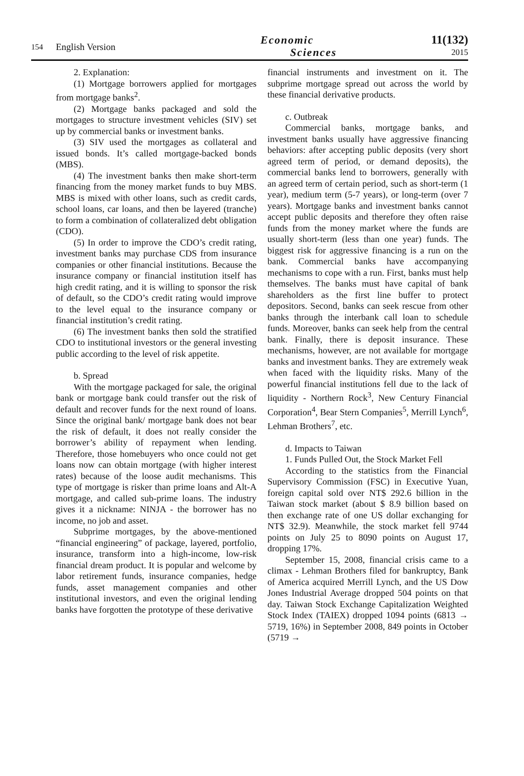154
English Version
Economic
Sciences
11(132)
2015
2. Explanation:
(1) Mortgage borrowers applied for mortgages from mortgage banks<sup>2</sup>.
(2) Mortgage banks packaged and sold the mortgages to structure investment vehicles (SIV) set up by commercial banks or investment banks.
(3) SIV used the mortgages as collateral and issued bonds. It’s called mortgage-backed bonds (MBS).
(4) The investment banks then make short-term financing from the money market funds to buy MBS. MBS is mixed with other loans, such as credit cards, school loans, car loans, and then be layered (tranche) to form a combination of collateralized debt obligation (CDO).
(5) In order to improve the CDO’s credit rating, investment banks may purchase CDS from insurance companies or other financial institutions. Because the insurance company or financial institution itself has high credit rating, and it is willing to sponsor the risk of default, so the CDO’s credit rating would improve to the level equal to the insurance company or financial institution’s credit rating.
(6) The investment banks then sold the stratified CDO to institutional investors or the general investing public according to the level of risk appetite.
b. Spread
With the mortgage packaged for sale, the original bank or mortgage bank could transfer out the risk of default and recover funds for the next round of loans. Since the original bank/ mortgage bank does not bear the risk of default, it does not really consider the borrower’s ability of repayment when lending. Therefore, those homebuyers who once could not get loans now can obtain mortgage (with higher interest rates) because of the loose audit mechanisms. This type of mortgage is risker than prime loans and Alt-A mortgage, and called sub-prime loans. The industry gives it a nickname: NINJA - the borrower has no income, no job and asset.
Subprime mortgages, by the above-mentioned “financial engineering” of package, layered, portfolio, insurance, transform into a high-income, low-risk financial dream product. It is popular and welcome by labor retirement funds, insurance companies, hedge funds, asset management companies and other institutional investors, and even the original lending banks have forgotten the prototype of these derivative
financial instruments and investment on it. The subprime mortgage spread out across the world by these financial derivative products.
c. Outbreak
Commercial banks, mortgage banks, and investment banks usually have aggressive financing behaviors: after accepting public deposits (very short agreed term of period, or demand deposits), the commercial banks lend to borrowers, generally with an agreed term of certain period, such as short-term (1 year), medium term (5-7 years), or long-term (over 7 years). Mortgage banks and investment banks cannot accept public deposits and therefore they often raise funds from the money market where the funds are usually short-term (less than one year) funds. The biggest risk for aggressive financing is a run on the bank. Commercial banks have accompanying mechanisms to cope with a run. First, banks must help themselves. The banks must have capital of bank shareholders as the first line buffer to protect depositors. Second, banks can seek rescue from other banks through the interbank call loan to schedule funds. Moreover, banks can seek help from the central bank. Finally, there is deposit insurance. These mechanisms, however, are not available for mortgage banks and investment banks. They are extremely weak when faced with the liquidity risks. Many of the powerful financial institutions fell due to the lack of liquidity - Northern Rock<sup>3</sup>, New Century Financial Corporation<sup>4</sup>, Bear Stern Companies<sup>5</sup>, Merrill Lynch<sup>6</sup>, Lehman Brothers<sup>7</sup>, etc.
d. Impacts to Taiwan
1. Funds Pulled Out, the Stock Market Fell
According to the statistics from the Financial Supervisory Commission (FSC) in Executive Yuan, foreign capital sold over NT$ 292.6 billion in the Taiwan stock market (about $ 8.9 billion based on then exchange rate of one US dollar exchanging for NT$ 32.9). Meanwhile, the stock market fell 9744 points on July 25 to 8090 points on August 17, dropping 17%.
September 15, 2008, financial crisis came to a climax - Lehman Brothers filed for bankruptcy, Bank of America acquired Merrill Lynch, and the US Dow Jones Industrial Average dropped 504 points on that day. Taiwan Stock Exchange Capitalization Weighted Stock Index (TAIEX) dropped 1094 points (6813 → 5719, 16%) in September 2008, 849 points in October (5719 →